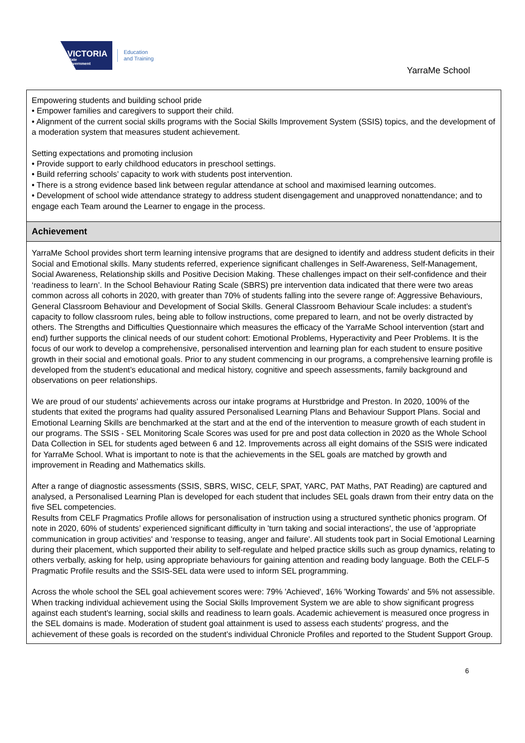VICTORIA
State
Government
Education
and Training
YarraMe School
Empowering students and building school pride
• Empower families and caregivers to support their child.
• Alignment of the current social skills programs with the Social Skills Improvement System (SSIS) topics, and the development of a moderation system that measures student achievement.
Setting expectations and promoting inclusion
• Provide support to early childhood educators in preschool settings.
• Build referring schools’ capacity to work with students post intervention.
• There is a strong evidence based link between regular attendance at school and maximised learning outcomes.
• Development of school wide attendance strategy to address student disengagement and unapproved nonattendance; and to engage each Team around the Learner to engage in the process.
Achievement
YarraMe School provides short term learning intensive programs that are designed to identify and address student deficits in their Social and Emotional skills. Many students referred, experience significant challenges in Self-Awareness, Self-Management, Social Awareness, Relationship skills and Positive Decision Making. These challenges impact on their self-confidence and their ‘readiness to learn’. In the School Behaviour Rating Scale (SBRS) pre intervention data indicated that there were two areas common across all cohorts in 2020, with greater than 70% of students falling into the severe range of: Aggressive Behaviours, General Classroom Behaviour and Development of Social Skills. General Classroom Behaviour Scale includes: a student’s capacity to follow classroom rules, being able to follow instructions, come prepared to learn, and not be overly distracted by others. The Strengths and Difficulties Questionnaire which measures the efficacy of the YarraMe School intervention (start and end) further supports the clinical needs of our student cohort: Emotional Problems, Hyperactivity and Peer Problems. It is the focus of our work to develop a comprehensive, personalised intervention and learning plan for each student to ensure positive growth in their social and emotional goals. Prior to any student commencing in our programs, a comprehensive learning profile is developed from the student’s educational and medical history, cognitive and speech assessments, family background and observations on peer relationships.
We are proud of our students' achievements across our intake programs at Hurstbridge and Preston. In 2020, 100% of the students that exited the programs had quality assured Personalised Learning Plans and Behaviour Support Plans. Social and Emotional Learning Skills are benchmarked at the start and at the end of the intervention to measure growth of each student in our programs. The SSIS - SEL Monitoring Scale Scores was used for pre and post data collection in 2020 as the Whole School Data Collection in SEL for students aged between 6 and 12. Improvements across all eight domains of the SSIS were indicated for YarraMe School. What is important to note is that the achievements in the SEL goals are matched by growth and improvement in Reading and Mathematics skills.
After a range of diagnostic assessments (SSIS, SBRS, WISC, CELF, SPAT, YARC, PAT Maths, PAT Reading) are captured and analysed, a Personalised Learning Plan is developed for each student that includes SEL goals drawn from their entry data on the five SEL competencies.
Results from CELF Pragmatics Profile allows for personalisation of instruction using a structured synthetic phonics program. Of note in 2020, 60% of students’ experienced significant difficulty in 'turn taking and social interactions', the use of 'appropriate communication in group activities' and 'response to teasing, anger and failure'. All students took part in Social Emotional Learning during their placement, which supported their ability to self-regulate and helped practice skills such as group dynamics, relating to others verbally, asking for help, using appropriate behaviours for gaining attention and reading body language. Both the CELF-5 Pragmatic Profile results and the SSIS-SEL data were used to inform SEL programming.
Across the whole school the SEL goal achievement scores were: 79% 'Achieved', 16% 'Working Towards' and 5% not assessible. When tracking individual achievement using the Social Skills Improvement System we are able to show significant progress against each student’s learning, social skills and readiness to learn goals. Academic achievement is measured once progress in the SEL domains is made. Moderation of student goal attainment is used to assess each students' progress, and the achievement of these goals is recorded on the student’s individual Chronicle Profiles and reported to the Student Support Group.
6